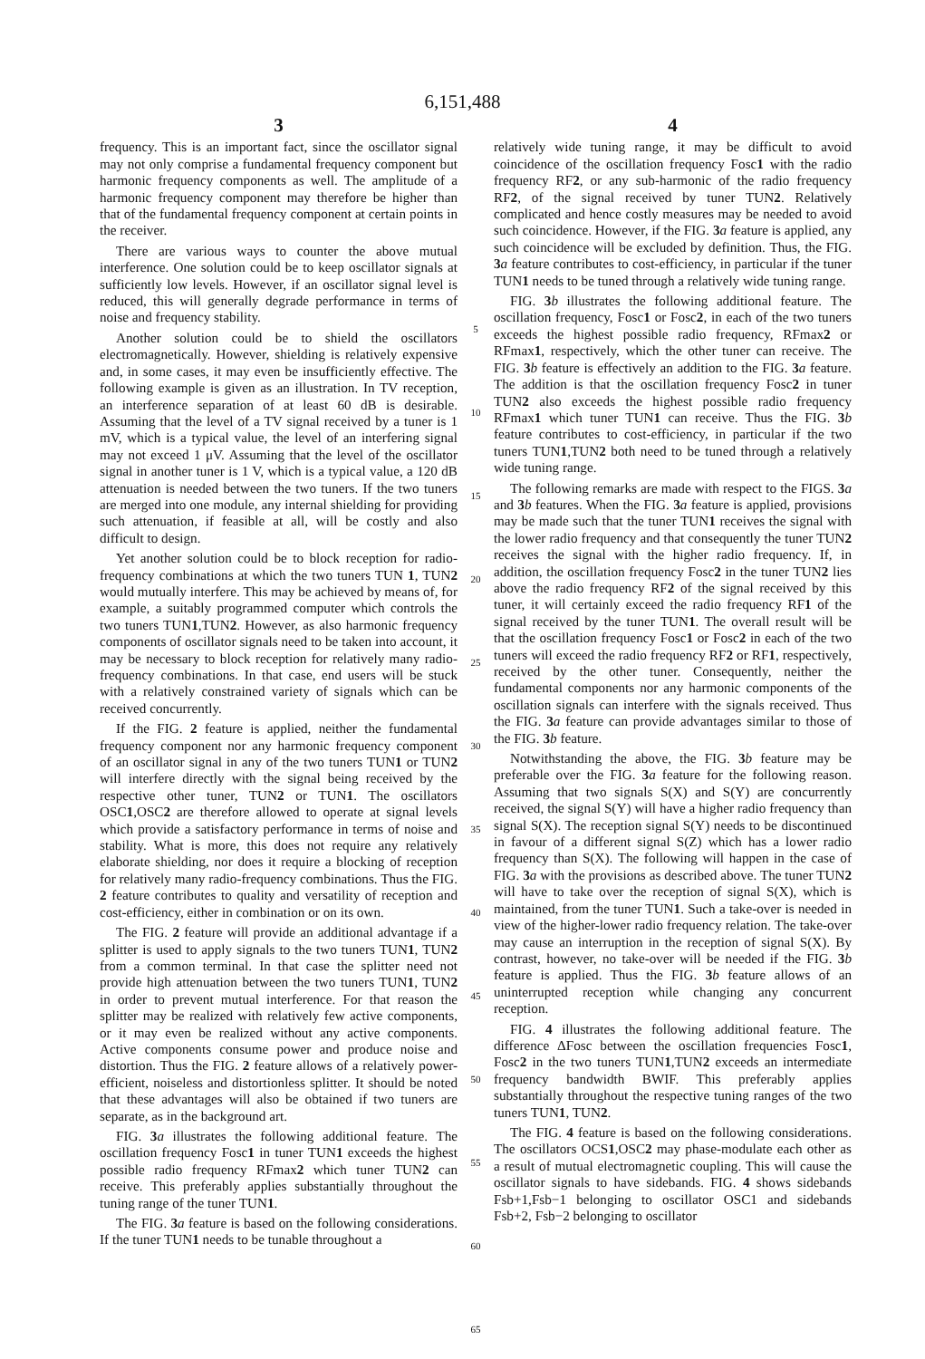6,151,488
3
frequency. This is an important fact, since the oscillator signal may not only comprise a fundamental frequency component but harmonic frequency components as well. The amplitude of a harmonic frequency component may therefore be higher than that of the fundamental frequency component at certain points in the receiver.
There are various ways to counter the above mutual interference. One solution could be to keep oscillator signals at sufficiently low levels. However, if an oscillator signal level is reduced, this will generally degrade performance in terms of noise and frequency stability.
Another solution could be to shield the oscillators electromagnetically. However, shielding is relatively expensive and, in some cases, it may even be insufficiently effective. The following example is given as an illustration. In TV reception, an interference separation of at least 60 dB is desirable. Assuming that the level of a TV signal received by a tuner is 1 mV, which is a typical value, the level of an interfering signal may not exceed 1 μV. Assuming that the level of the oscillator signal in another tuner is 1 V, which is a typical value, a 120 dB attenuation is needed between the two tuners. If the two tuners are merged into one module, any internal shielding for providing such attenuation, if feasible at all, will be costly and also difficult to design.
Yet another solution could be to block reception for radio-frequency combinations at which the two tuners TUN 1, TUN2 would mutually interfere. This may be achieved by means of, for example, a suitably programmed computer which controls the two tuners TUN1,TUN2. However, as also harmonic frequency components of oscillator signals need to be taken into account, it may be necessary to block reception for relatively many radio-frequency combinations. In that case, end users will be stuck with a relatively constrained variety of signals which can be received concurrently.
If the FIG. 2 feature is applied, neither the fundamental frequency component nor any harmonic frequency component of an oscillator signal in any of the two tuners TUN1 or TUN2 will interfere directly with the signal being received by the respective other tuner, TUN2 or TUN1. The oscillators OSC1,OSC2 are therefore allowed to operate at signal levels which provide a satisfactory performance in terms of noise and stability. What is more, this does not require any relatively elaborate shielding, nor does it require a blocking of reception for relatively many radio-frequency combinations. Thus the FIG. 2 feature contributes to quality and versatility of reception and cost-efficiency, either in combination or on its own.
The FIG. 2 feature will provide an additional advantage if a splitter is used to apply signals to the two tuners TUN1, TUN2 from a common terminal. In that case the splitter need not provide high attenuation between the two tuners TUN1, TUN2 in order to prevent mutual interference. For that reason the splitter may be realized with relatively few active components, or it may even be realized without any active components. Active components consume power and produce noise and distortion. Thus the FIG. 2 feature allows of a relatively power-efficient, noiseless and distortionless splitter. It should be noted that these advantages will also be obtained if two tuners are separate, as in the background art.
FIG. 3 a illustrates the following additional feature. The oscillation frequency Fosc1 in tuner TUN1 exceeds the highest possible radio frequency RFmax2 which tuner TUN2 can receive. This preferably applies substantially throughout the tuning range of the tuner TUN1.
The FIG. 3 a feature is based on the following considerations. If the tuner TUN1 needs to be tunable throughout a
5
10
15
20
25
30
35
40
45
50
55
60
65
4
relatively wide tuning range, it may be difficult to avoid coincidence of the oscillation frequency Fosc1 with the radio frequency RF2, or any sub-harmonic of the radio frequency RF2, of the signal received by tuner TUN2. Relatively complicated and hence costly measures may be needed to avoid such coincidence. However, if the FIG. 3 a feature is applied, any such coincidence will be excluded by definition. Thus, the FIG. 3 a feature contributes to cost-efficiency, in particular if the tuner TUN1 needs to be tuned through a relatively wide tuning range.
FIG. 3 b illustrates the following additional feature. The oscillation frequency, Fosc1 or Fosc2, in each of the two tuners exceeds the highest possible radio frequency, RFmax2 or RFmax1, respectively, which the other tuner can receive. The FIG. 3 b feature is effectively an addition to the FIG. 3 a feature. The addition is that the oscillation frequency Fosc2 in tuner TUN2 also exceeds the highest possible radio frequency RFmax1 which tuner TUN1 can receive. Thus the FIG. 3 b feature contributes to cost-efficiency, in particular if the two tuners TUN1,TUN2 both need to be tuned through a relatively wide tuning range.
The following remarks are made with respect to the FIGS. 3 a and 3 b features. When the FIG. 3 a feature is applied, provisions may be made such that the tuner TUN1 receives the signal with the lower radio frequency and that consequently the tuner TUN2 receives the signal with the higher radio frequency. If, in addition, the oscillation frequency Fosc2 in the tuner TUN2 lies above the radio frequency RF2 of the signal received by this tuner, it will certainly exceed the radio frequency RF1 of the signal received by the tuner TUN1. The overall result will be that the oscillation frequency Fosc1 or Fosc2 in each of the two tuners will exceed the radio frequency RF2 or RF1, respectively, received by the other tuner. Consequently, neither the fundamental components nor any harmonic components of the oscillation signals can interfere with the signals received. Thus the FIG. 3 a feature can provide advantages similar to those of the FIG. 3 b feature.
Notwithstanding the above, the FIG. 3 b feature may be preferable over the FIG. 3 a feature for the following reason. Assuming that two signals S(X) and S(Y) are concurrently received, the signal S(Y) will have a higher radio frequency than signal S(X). The reception signal S(Y) needs to be discontinued in favour of a different signal S(Z) which has a lower radio frequency than S(X). The following will happen in the case of FIG. 3 a with the provisions as described above. The tuner TUN2 will have to take over the reception of signal S(X), which is maintained, from the tuner TUN1. Such a take-over is needed in view of the higher-lower radio frequency relation. The take-over may cause an interruption in the reception of signal S(X). By contrast, however, no take-over will be needed if the FIG. 3 b feature is applied. Thus the FIG. 3 b feature allows of an uninterrupted reception while changing any concurrent reception.
FIG. 4 illustrates the following additional feature. The difference ΔFosc between the oscillation frequencies Fosc1, Fosc2 in the two tuners TUN1,TUN2 exceeds an intermediate frequency bandwidth BWIF. This preferably applies substantially throughout the respective tuning ranges of the two tuners TUN1, TUN2.
The FIG. 4 feature is based on the following considerations. The oscillators OCS1,OSC2 may phase-modulate each other as a result of mutual electromagnetic coupling. This will cause the oscillator signals to have sidebands. FIG. 4 shows sidebands Fsb+1,Fsb−1 belonging to oscillator OSC1 and sidebands Fsb+2, Fsb−2 belonging to oscillator